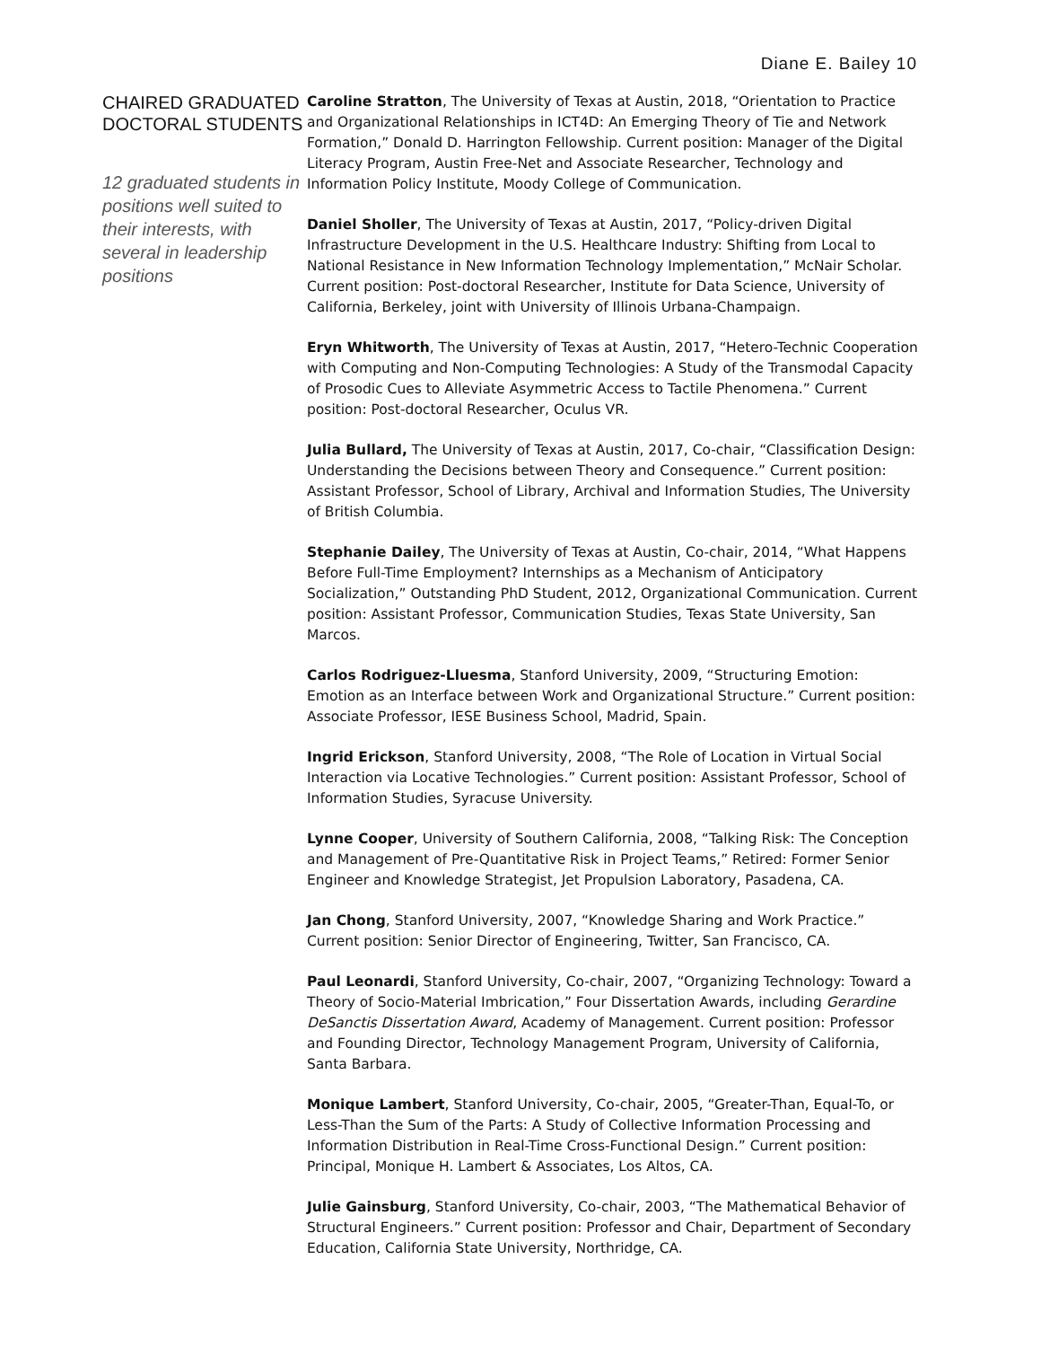Diane E. Bailey 10
CHAIRED GRADUATED DOCTORAL STUDENTS
12 graduated students in positions well suited to their interests, with several in leadership positions
Caroline Stratton, The University of Texas at Austin, 2018, “Orientation to Practice and Organizational Relationships in ICT4D: An Emerging Theory of Tie and Network Formation,” Donald D. Harrington Fellowship. Current position: Manager of the Digital Literacy Program, Austin Free-Net and Associate Researcher, Technology and Information Policy Institute, Moody College of Communication.
Daniel Sholler, The University of Texas at Austin, 2017, “Policy-driven Digital Infrastructure Development in the U.S. Healthcare Industry: Shifting from Local to National Resistance in New Information Technology Implementation,” McNair Scholar. Current position: Post-doctoral Researcher, Institute for Data Science, University of California, Berkeley, joint with University of Illinois Urbana-Champaign.
Eryn Whitworth, The University of Texas at Austin, 2017, “Hetero-Technic Cooperation with Computing and Non-Computing Technologies: A Study of the Transmodal Capacity of Prosodic Cues to Alleviate Asymmetric Access to Tactile Phenomena.” Current position: Post-doctoral Researcher, Oculus VR.
Julia Bullard, The University of Texas at Austin, 2017, Co-chair, “Classification Design: Understanding the Decisions between Theory and Consequence.” Current position: Assistant Professor, School of Library, Archival and Information Studies, The University of British Columbia.
Stephanie Dailey, The University of Texas at Austin, Co-chair, 2014, “What Happens Before Full-Time Employment? Internships as a Mechanism of Anticipatory Socialization,” Outstanding PhD Student, 2012, Organizational Communication. Current position: Assistant Professor, Communication Studies, Texas State University, San Marcos.
Carlos Rodriguez-Lluesma, Stanford University, 2009, “Structuring Emotion: Emotion as an Interface between Work and Organizational Structure.” Current position: Associate Professor, IESE Business School, Madrid, Spain.
Ingrid Erickson, Stanford University, 2008, “The Role of Location in Virtual Social Interaction via Locative Technologies.” Current position: Assistant Professor, School of Information Studies, Syracuse University.
Lynne Cooper, University of Southern California, 2008, “Talking Risk: The Conception and Management of Pre-Quantitative Risk in Project Teams,” Retired: Former Senior Engineer and Knowledge Strategist, Jet Propulsion Laboratory, Pasadena, CA.
Jan Chong, Stanford University, 2007, “Knowledge Sharing and Work Practice.” Current position: Senior Director of Engineering, Twitter, San Francisco, CA.
Paul Leonardi, Stanford University, Co-chair, 2007, “Organizing Technology: Toward a Theory of Socio-Material Imbrication,” Four Dissertation Awards, including Gerardine DeSanctis Dissertation Award, Academy of Management. Current position: Professor and Founding Director, Technology Management Program, University of California, Santa Barbara.
Monique Lambert, Stanford University, Co-chair, 2005, “Greater-Than, Equal-To, or Less-Than the Sum of the Parts: A Study of Collective Information Processing and Information Distribution in Real-Time Cross-Functional Design.” Current position: Principal, Monique H. Lambert & Associates, Los Altos, CA.
Julie Gainsburg, Stanford University, Co-chair, 2003, “The Mathematical Behavior of Structural Engineers.” Current position: Professor and Chair, Department of Secondary Education, California State University, Northridge, CA.